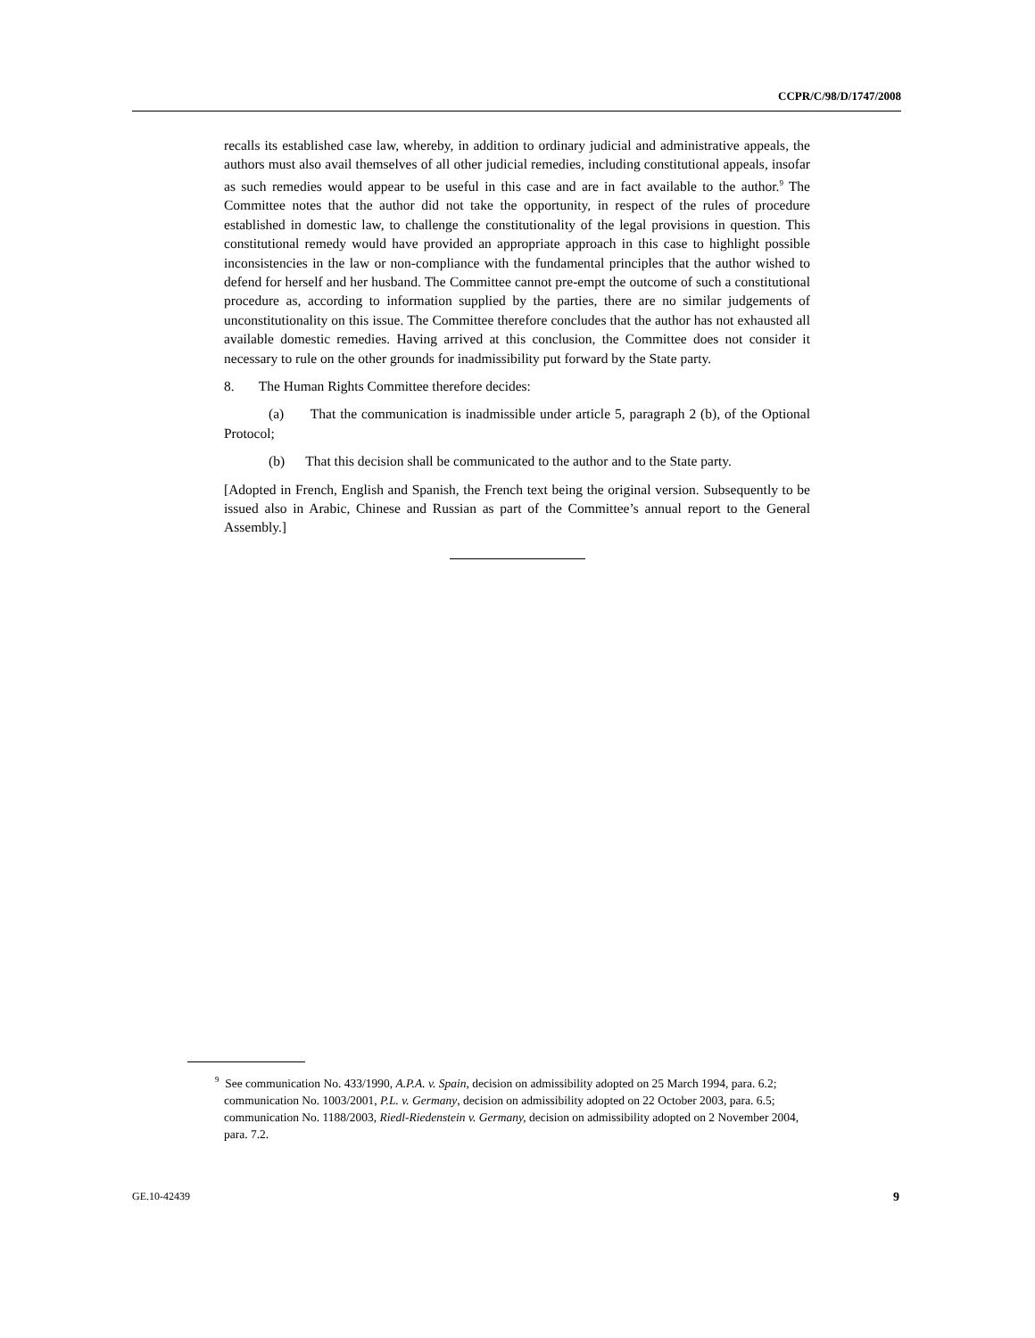CCPR/C/98/D/1747/2008
recalls its established case law, whereby, in addition to ordinary judicial and administrative appeals, the authors must also avail themselves of all other judicial remedies, including constitutional appeals, insofar as such remedies would appear to be useful in this case and are in fact available to the author.<sup>9</sup> The Committee notes that the author did not take the opportunity, in respect of the rules of procedure established in domestic law, to challenge the constitutionality of the legal provisions in question. This constitutional remedy would have provided an appropriate approach in this case to highlight possible inconsistencies in the law or non-compliance with the fundamental principles that the author wished to defend for herself and her husband. The Committee cannot pre-empt the outcome of such a constitutional procedure as, according to information supplied by the parties, there are no similar judgements of unconstitutionality on this issue. The Committee therefore concludes that the author has not exhausted all available domestic remedies. Having arrived at this conclusion, the Committee does not consider it necessary to rule on the other grounds for inadmissibility put forward by the State party.
8. The Human Rights Committee therefore decides:
(a) That the communication is inadmissible under article 5, paragraph 2 (b), of the Optional Protocol;
(b) That this decision shall be communicated to the author and to the State party.
[Adopted in French, English and Spanish, the French text being the original version. Subsequently to be issued also in Arabic, Chinese and Russian as part of the Committee’s annual report to the General Assembly.]
<sup>9</sup> See communication No. 433/1990, A.P.A. v. Spain, decision on admissibility adopted on 25 March 1994, para. 6.2; communication No. 1003/2001, P.L. v. Germany, decision on admissibility adopted on 22 October 2003, para. 6.5; communication No. 1188/2003, Riedl-Riedenstein v. Germany, decision on admissibility adopted on 2 November 2004, para. 7.2.
GE.10-42439 9